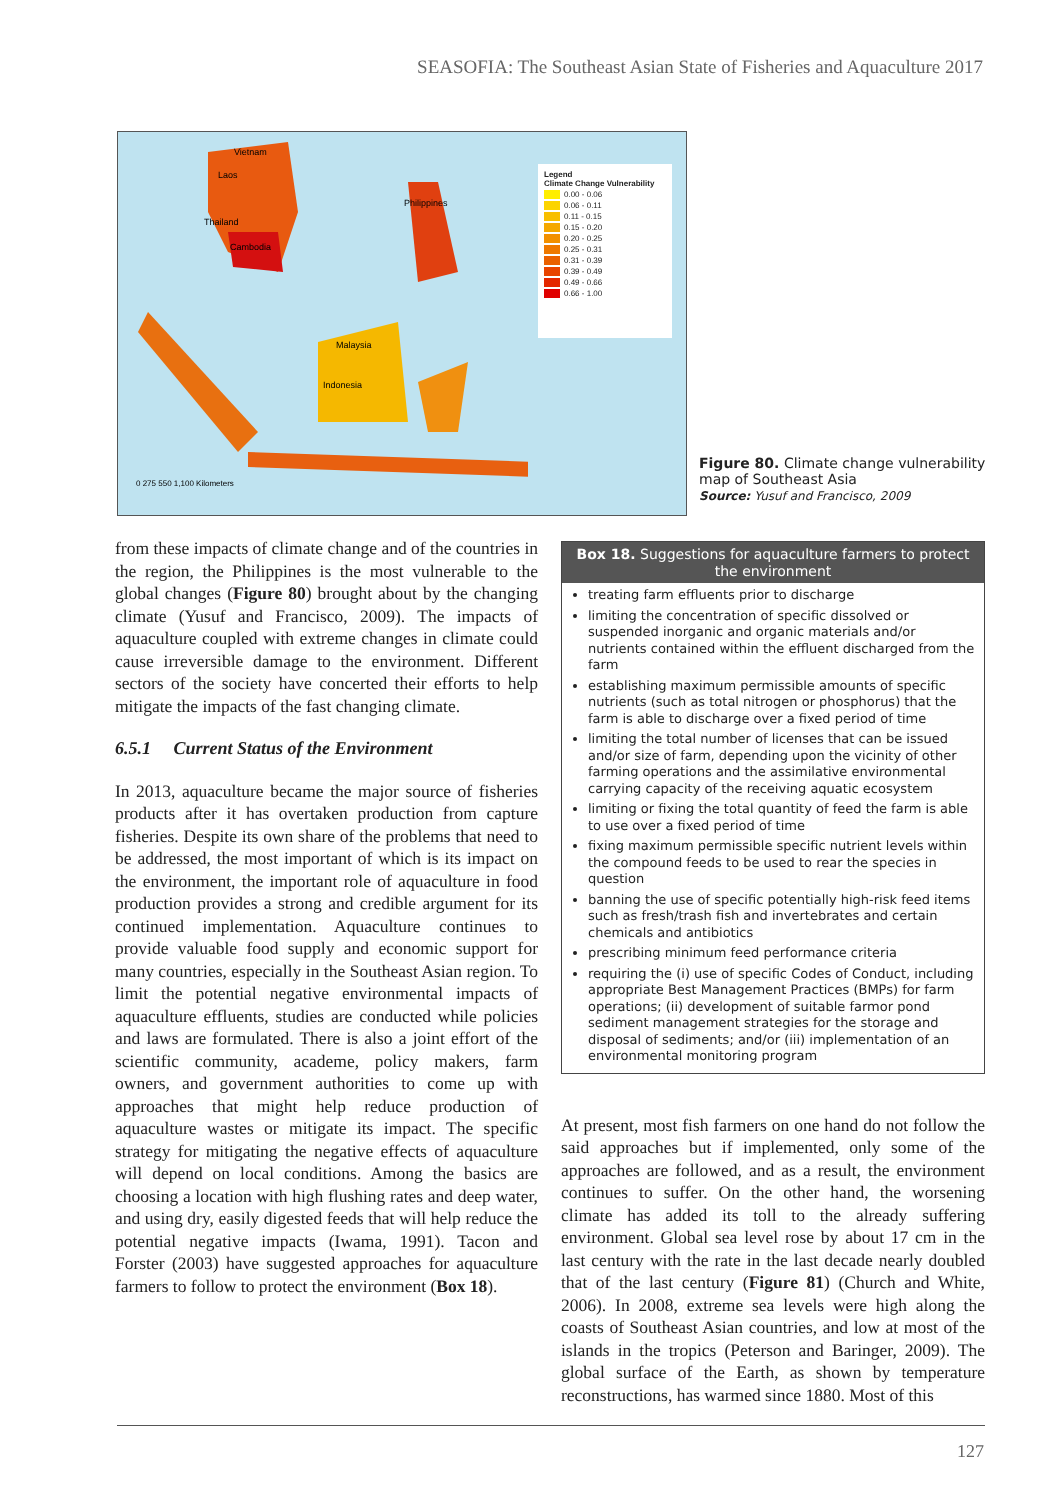SEASOFIA: The Southeast Asian State of Fisheries and Aquaculture 2017
Vietnam
Laos
Thailand
Cambodia
Philippines
Malaysia
Indonesia
0 275 550 1,100 Kilometers
Legend
Climate Change Vulnerability
0.00 - 0.06
0.06 - 0.11
0.11 - 0.15
0.15 - 0.20
0.20 - 0.25
0.25 - 0.31
0.31 - 0.39
0.39 - 0.49
0.49 - 0.66
0.66 - 1.00
Figure 80. Climate change vulnerability map of Southeast Asia
Source: Yusuf and Francisco, 2009
from these impacts of climate change and of the countries in the region, the Philippines is the most vulnerable to the global changes (Figure 80) brought about by the changing climate (Yusuf and Francisco, 2009). The impacts of aquaculture coupled with extreme changes in climate could cause irreversible damage to the environment. Different sectors of the society have concerted their efforts to help mitigate the impacts of the fast changing climate.
6.5.1 Current Status of the Environment
In 2013, aquaculture became the major source of fisheries products after it has overtaken production from capture fisheries. Despite its own share of the problems that need to be addressed, the most important of which is its impact on the environment, the important role of aquaculture in food production provides a strong and credible argument for its continued implementation. Aquaculture continues to provide valuable food supply and economic support for many countries, especially in the Southeast Asian region. To limit the potential negative environmental impacts of aquaculture effluents, studies are conducted while policies and laws are formulated. There is also a joint effort of the scientific community, academe, policy makers, farm owners, and government authorities to come up with approaches that might help reduce production of aquaculture wastes or mitigate its impact. The specific strategy for mitigating the negative effects of aquaculture will depend on local conditions. Among the basics are choosing a location with high flushing rates and deep water, and using dry, easily digested feeds that will help reduce the potential negative impacts (Iwama, 1991). Tacon and Forster (2003) have suggested approaches for aquaculture farmers to follow to protect the environment (Box 18).
Box 18. Suggestions for aquaculture farmers to protect the environment
treating farm effluents prior to discharge
limiting the concentration of specific dissolved or suspended inorganic and organic materials and/or nutrients contained within the effluent discharged from the farm
establishing maximum permissible amounts of specific nutrients (such as total nitrogen or phosphorus) that the farm is able to discharge over a fixed period of time
limiting the total number of licenses that can be issued and/or size of farm, depending upon the vicinity of other farming operations and the assimilative environmental carrying capacity of the receiving aquatic ecosystem
limiting or fixing the total quantity of feed the farm is able to use over a fixed period of time
fixing maximum permissible specific nutrient levels within the compound feeds to be used to rear the species in question
banning the use of specific potentially high-risk feed items such as fresh/trash fish and invertebrates and certain chemicals and antibiotics
prescribing minimum feed performance criteria
requiring the (i) use of specific Codes of Conduct, including appropriate Best Management Practices (BMPs) for farm operations; (ii) development of suitable farmor pond sediment management strategies for the storage and disposal of sediments; and/or (iii) implementation of an environmental monitoring program
At present, most fish farmers on one hand do not follow the said approaches but if implemented, only some of the approaches are followed, and as a result, the environment continues to suffer. On the other hand, the worsening climate has added its toll to the already suffering environment. Global sea level rose by about 17 cm in the last century with the rate in the last decade nearly doubled that of the last century (Figure 81) (Church and White, 2006). In 2008, extreme sea levels were high along the coasts of Southeast Asian countries, and low at most of the islands in the tropics (Peterson and Baringer, 2009). The global surface of the Earth, as shown by temperature reconstructions, has warmed since 1880. Most of this
127